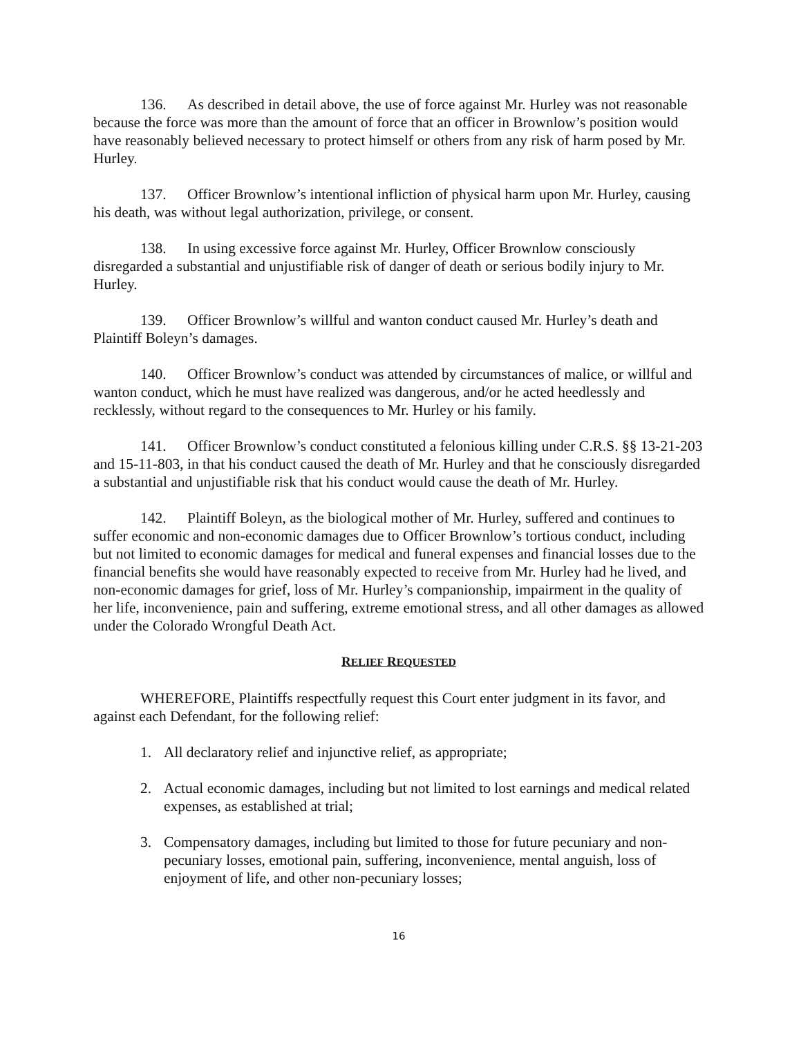136. As described in detail above, the use of force against Mr. Hurley was not reasonable because the force was more than the amount of force that an officer in Brownlow’s position would have reasonably believed necessary to protect himself or others from any risk of harm posed by Mr. Hurley.
137. Officer Brownlow’s intentional infliction of physical harm upon Mr. Hurley, causing his death, was without legal authorization, privilege, or consent.
138. In using excessive force against Mr. Hurley, Officer Brownlow consciously disregarded a substantial and unjustifiable risk of danger of death or serious bodily injury to Mr. Hurley.
139. Officer Brownlow’s willful and wanton conduct caused Mr. Hurley’s death and Plaintiff Boleyn’s damages.
140. Officer Brownlow’s conduct was attended by circumstances of malice, or willful and wanton conduct, which he must have realized was dangerous, and/or he acted heedlessly and recklessly, without regard to the consequences to Mr. Hurley or his family.
141. Officer Brownlow’s conduct constituted a felonious killing under C.R.S. §§ 13-21-203 and 15-11-803, in that his conduct caused the death of Mr. Hurley and that he consciously disregarded a substantial and unjustifiable risk that his conduct would cause the death of Mr. Hurley.
142. Plaintiff Boleyn, as the biological mother of Mr. Hurley, suffered and continues to suffer economic and non-economic damages due to Officer Brownlow’s tortious conduct, including but not limited to economic damages for medical and funeral expenses and financial losses due to the financial benefits she would have reasonably expected to receive from Mr. Hurley had he lived, and non-economic damages for grief, loss of Mr. Hurley’s companionship, impairment in the quality of her life, inconvenience, pain and suffering, extreme emotional stress, and all other damages as allowed under the Colorado Wrongful Death Act.
RELIEF REQUESTED
WHEREFORE, Plaintiffs respectfully request this Court enter judgment in its favor, and against each Defendant, for the following relief:
1. All declaratory relief and injunctive relief, as appropriate;
2. Actual economic damages, including but not limited to lost earnings and medical related expenses, as established at trial;
3. Compensatory damages, including but limited to those for future pecuniary and non-pecuniary losses, emotional pain, suffering, inconvenience, mental anguish, loss of enjoyment of life, and other non-pecuniary losses;
16